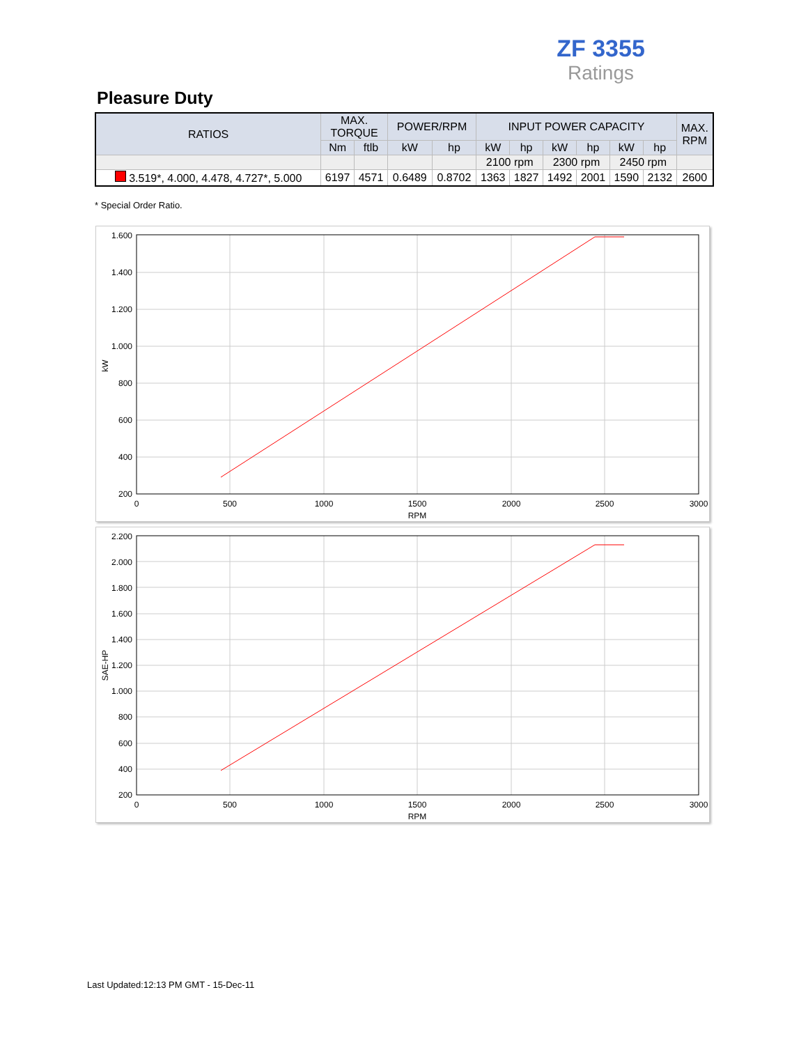ZF 3355
Ratings
Pleasure Duty
| RATIOS | MAX. TORQUE | | POWER/RPM | | INPUT POWER CAPACITY | | | | | | MAX. RPM |
| --- | --- | --- | --- | --- | --- | --- | --- | --- | --- | --- | --- |
| | Nm | ftlb | kW | hp | kW | hp | kW | hp | kW | hp | |
| | | | | | 2100 rpm | | 2300 rpm | | 2450 rpm | | |
| 3.519*, 4.000, 4.478, 4.727*, 5.000 | 6197 | 4571 | 0.6489 | 0.8702 | 1363 | 1827 | 1492 | 2001 | 1590 | 2132 | 2600 |
* Special Order Ratio.
1.600
1.400
1.200
1.000
800
600
400
200
0
500
1000
1500
2000
2500
3000
RPM
kW
2.200
2.000
1.800
1.600
1.400
1.200
1.000
800
600
400
200
0
500
1000
1500
2000
2500
3000
RPM
SAE-HP
Last Updated:12:13 PM GMT - 15-Dec-11